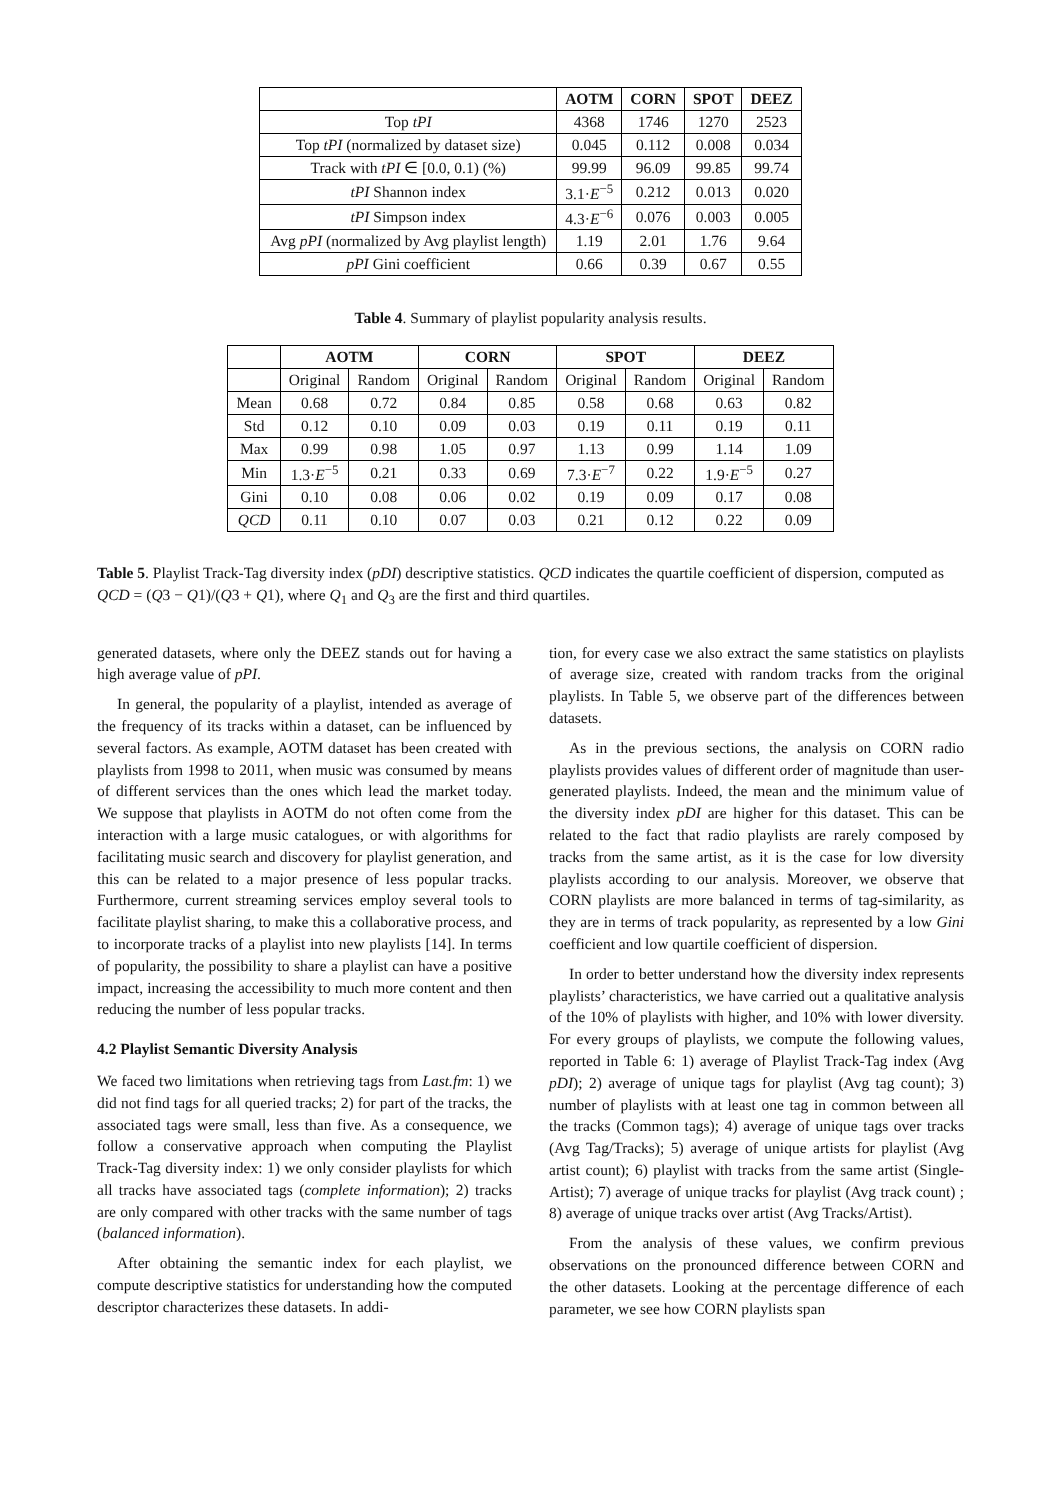| | AOTM | CORN | SPOT | DEEZ |
| --- | --- | --- | --- | --- |
| Top tPI | 4368 | 1746 | 1270 | 2523 |
| Top tPI (normalized by dataset size) | 0.045 | 0.112 | 0.008 | 0.034 |
| Track with tPI ∈ [0.0, 0.1) (%) | 99.99 | 96.09 | 99.85 | 99.74 |
| tPI Shannon index | 3.1· E<sup>−5</sup> | 0.212 | 0.013 | 0.020 |
| tPI Simpson index | 4.3· E<sup>−6</sup> | 0.076 | 0.003 | 0.005 |
| Avg pPI (normalized by Avg playlist length) | 1.19 | 2.01 | 1.76 | 9.64 |
| pPI Gini coefficient | 0.66 | 0.39 | 0.67 | 0.55 |
Table 4. Summary of playlist popularity analysis results.
| | AOTM | | CORN | | SPOT | | DEEZ | |
| --- | --- | --- | --- | --- | --- | --- | --- | --- |
| | Original | Random | Original | Random | Original | Random | Original | Random |
| Mean | 0.68 | 0.72 | 0.84 | 0.85 | 0.58 | 0.68 | 0.63 | 0.82 |
| Std | 0.12 | 0.10 | 0.09 | 0.03 | 0.19 | 0.11 | 0.19 | 0.11 |
| Max | 0.99 | 0.98 | 1.05 | 0.97 | 1.13 | 0.99 | 1.14 | 1.09 |
| Min | 1.3· E<sup>−5</sup> | 0.21 | 0.33 | 0.69 | 7.3· E<sup>−7</sup> | 0.22 | 1.9· E<sup>−5</sup> | 0.27 |
| Gini | 0.10 | 0.08 | 0.06 | 0.02 | 0.19 | 0.09 | 0.17 | 0.08 |
| QCD | 0.11 | 0.10 | 0.07 | 0.03 | 0.21 | 0.12 | 0.22 | 0.09 |
Table 5. Playlist Track-Tag diversity index (pDI) descriptive statistics. QCD indicates the quartile coefficient of dispersion, computed as QCD = (Q3 − Q1)/(Q3 + Q1), where Q<sub>1</sub> and Q<sub>3</sub> are the first and third quartiles.
generated datasets, where only the DEEZ stands out for having a high average value of pPI.
In general, the popularity of a playlist, intended as average of the frequency of its tracks within a dataset, can be influenced by several factors. As example, AOTM dataset has been created with playlists from 1998 to 2011, when music was consumed by means of different services than the ones which lead the market today. We suppose that playlists in AOTM do not often come from the interaction with a large music catalogues, or with algorithms for facilitating music search and discovery for playlist generation, and this can be related to a major presence of less popular tracks. Furthermore, current streaming services employ several tools to facilitate playlist sharing, to make this a collaborative process, and to incorporate tracks of a playlist into new playlists [14]. In terms of popularity, the possibility to share a playlist can have a positive impact, increasing the accessibility to much more content and then reducing the number of less popular tracks.
4.2 Playlist Semantic Diversity Analysis
We faced two limitations when retrieving tags from Last.fm: 1) we did not find tags for all queried tracks; 2) for part of the tracks, the associated tags were small, less than five. As a consequence, we follow a conservative approach when computing the Playlist Track-Tag diversity index: 1) we only consider playlists for which all tracks have associated tags (complete information); 2) tracks are only compared with other tracks with the same number of tags (balanced information).
After obtaining the semantic index for each playlist, we compute descriptive statistics for understanding how the computed descriptor characterizes these datasets. In addi-
tion, for every case we also extract the same statistics on playlists of average size, created with random tracks from the original playlists. In Table 5, we observe part of the differences between datasets.
As in the previous sections, the analysis on CORN radio playlists provides values of different order of magnitude than user-generated playlists. Indeed, the mean and the minimum value of the diversity index pDI are higher for this dataset. This can be related to the fact that radio playlists are rarely composed by tracks from the same artist, as it is the case for low diversity playlists according to our analysis. Moreover, we observe that CORN playlists are more balanced in terms of tag-similarity, as they are in terms of track popularity, as represented by a low Gini coefficient and low quartile coefficient of dispersion.
In order to better understand how the diversity index represents playlists’ characteristics, we have carried out a qualitative analysis of the 10% of playlists with higher, and 10% with lower diversity. For every groups of playlists, we compute the following values, reported in Table 6: 1) average of Playlist Track-Tag index (Avg pDI); 2) average of unique tags for playlist (Avg tag count); 3) number of playlists with at least one tag in common between all the tracks (Common tags); 4) average of unique tags over tracks (Avg Tag/Tracks); 5) average of unique artists for playlist (Avg artist count); 6) playlist with tracks from the same artist (Single-Artist); 7) average of unique tracks for playlist (Avg track count) ; 8) average of unique tracks over artist (Avg Tracks/Artist).
From the analysis of these values, we confirm previous observations on the pronounced difference between CORN and the other datasets. Looking at the percentage difference of each parameter, we see how CORN playlists span